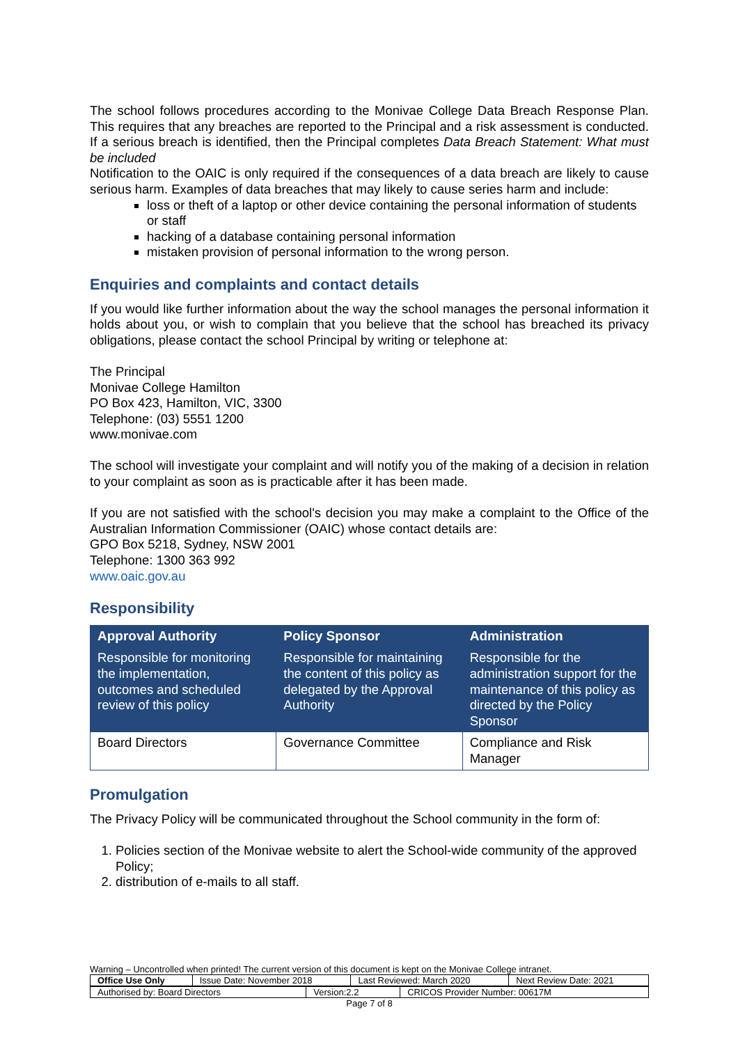The school follows procedures according to the Monivae College Data Breach Response Plan. This requires that any breaches are reported to the Principal and a risk assessment is conducted. If a serious breach is identified, then the Principal completes Data Breach Statement: What must be included
Notification to the OAIC is only required if the consequences of a data breach are likely to cause serious harm. Examples of data breaches that may likely to cause series harm and include:
loss or theft of a laptop or other device containing the personal information of students or staff
hacking of a database containing personal information
mistaken provision of personal information to the wrong person.
Enquiries and complaints and contact details
If you would like further information about the way the school manages the personal information it holds about you, or wish to complain that you believe that the school has breached its privacy obligations, please contact the school Principal by writing or telephone at:
The Principal
Monivae College Hamilton
PO Box 423, Hamilton, VIC, 3300
Telephone: (03) 5551 1200
www.monivae.com
The school will investigate your complaint and will notify you of the making of a decision in relation to your complaint as soon as is practicable after it has been made.
If you are not satisfied with the school's decision you may make a complaint to the Office of the Australian Information Commissioner (OAIC) whose contact details are:
GPO Box 5218, Sydney, NSW 2001
Telephone: 1300 363 992
www.oaic.gov.au
Responsibility
| Approval Authority | Policy Sponsor | Administration |
| --- | --- | --- |
| Responsible for monitoring the implementation, outcomes and scheduled review of this policy | Responsible for maintaining the content of this policy as delegated by the Approval Authority | Responsible for the administration support for the maintenance of this policy as directed by the Policy Sponsor |
| Board Directors | Governance Committee | Compliance and Risk Manager |
Promulgation
The Privacy Policy will be communicated throughout the School community in the form of:
1. Policies section of the Monivae website to alert the School-wide community of the approved Policy;
2. distribution of e-mails to all staff.
Warning – Uncontrolled when printed! The current version of this document is kept on the Monivae College intranet.
| Office Use Only | Issue Date: November 2018 | Last Reviewed: March 2020 | Next Review Date: 2021 |
| Authorised by: Board Directors | Version:2.2 | CRICOS Provider Number: 00617M |
Page 7 of 8